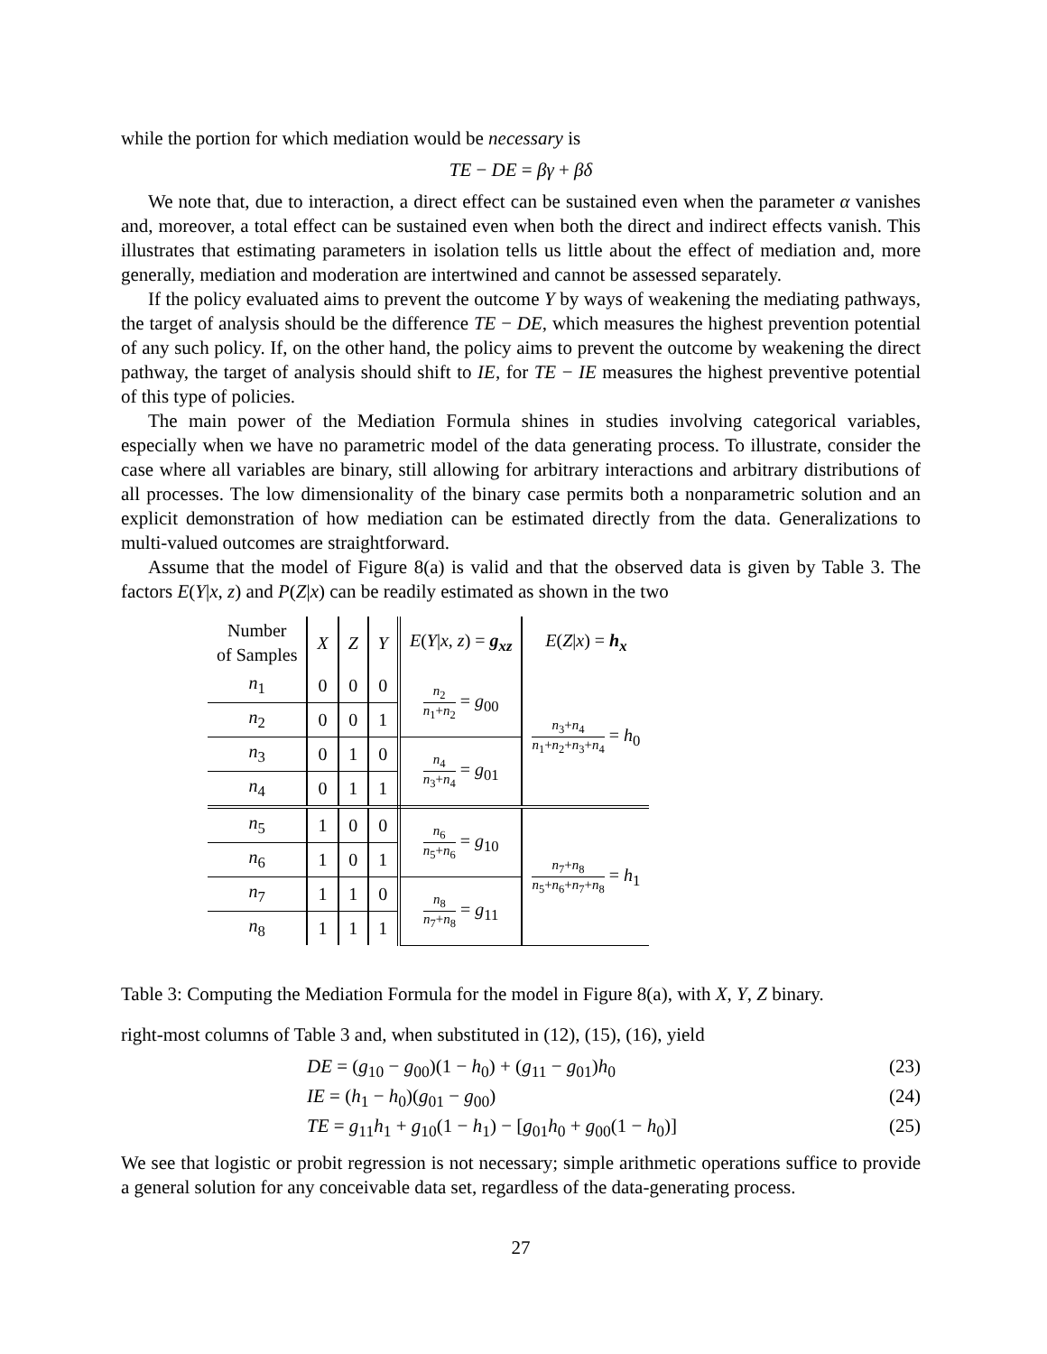while the portion for which mediation would be necessary is
TE − DE = βγ + βδ
We note that, due to interaction, a direct effect can be sustained even when the parameter α vanishes and, moreover, a total effect can be sustained even when both the direct and indirect effects vanish. This illustrates that estimating parameters in isolation tells us little about the effect of mediation and, more generally, mediation and moderation are intertwined and cannot be assessed separately.
If the policy evaluated aims to prevent the outcome Y by ways of weakening the mediating pathways, the target of analysis should be the difference TE − DE, which measures the highest prevention potential of any such policy. If, on the other hand, the policy aims to prevent the outcome by weakening the direct pathway, the target of analysis should shift to IE, for TE − IE measures the highest preventive potential of this type of policies.
The main power of the Mediation Formula shines in studies involving categorical variables, especially when we have no parametric model of the data generating process. To illustrate, consider the case where all variables are binary, still allowing for arbitrary interactions and arbitrary distributions of all processes. The low dimensionality of the binary case permits both a nonparametric solution and an explicit demonstration of how mediation can be estimated directly from the data. Generalizations to multi-valued outcomes are straightforward.
Assume that the model of Figure 8(a) is valid and that the observed data is given by Table 3. The factors E(Y|x, z) and P(Z|x) can be readily estimated as shown in the two
| Number of Samples | X | Z | Y | E ( Y / x , z ) = g<sub>xz</sub> | E ( Z / x ) = h<sub>x</sub> |
| --- | --- | --- | --- | --- | --- |
| n<sub>1</sub> | 0 | 0 | 0 | n<sub>2</sub> n<sub>1</sub>+ n<sub>2</sub> = g<sub>00</sub> | n<sub>3</sub>+ n<sub>4</sub> n<sub>1</sub>+ n<sub>2</sub>+ n<sub>3</sub>+ n<sub>4</sub> = h<sub>0</sub> |
| n<sub>2</sub> | 0 | 0 | 1 | | |
| n<sub>3</sub> | 0 | 1 | 0 | n<sub>4</sub> n<sub>3</sub>+ n<sub>4</sub> = g<sub>01</sub> | |
| n<sub>4</sub> | 0 | 1 | 1 | | |
| n<sub>5</sub> | 1 | 0 | 0 | n<sub>6</sub> n<sub>5</sub>+ n<sub>6</sub> = g<sub>10</sub> | n<sub>7</sub>+ n<sub>8</sub> n<sub>5</sub>+ n<sub>6</sub>+ n<sub>7</sub>+ n<sub>8</sub> = h<sub>1</sub> |
| n<sub>6</sub> | 1 | 0 | 1 | | |
| n<sub>7</sub> | 1 | 1 | 0 | n<sub>8</sub> n<sub>7</sub>+ n<sub>8</sub> = g<sub>11</sub> | |
| n<sub>8</sub> | 1 | 1 | 1 | | |
Table 3: Computing the Mediation Formula for the model in Figure 8(a), with X, Y, Z binary.
right-most columns of Table 3 and, when substituted in (12), (15), (16), yield
DE = (g<sub>10</sub> − g<sub>00</sub>)(1 − h<sub>0</sub>) + (g<sub>11</sub> − g<sub>01</sub>)h<sub>0</sub> (23)
IE = (h<sub>1</sub> − h<sub>0</sub>)(g<sub>01</sub> − g<sub>00</sub>) (24)
TE = g<sub>11</sub>h<sub>1</sub> + g<sub>10</sub>(1 − h<sub>1</sub>) − [g<sub>01</sub>h<sub>0</sub> + g<sub>00</sub>(1 − h<sub>0</sub>)] (25)
We see that logistic or probit regression is not necessary; simple arithmetic operations suffice to provide a general solution for any conceivable data set, regardless of the data-generating process.
27